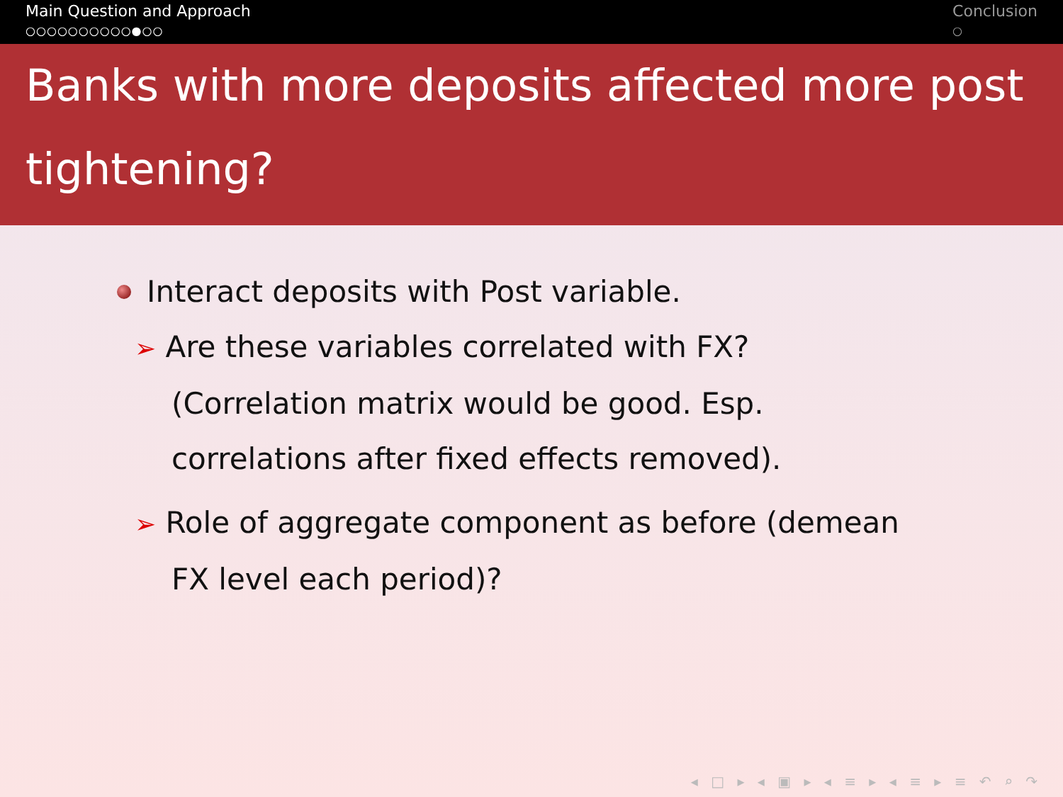Main Question and Approach
○○○○○○○○○○●○○
Conclusion
○
Banks with more deposits affected more post tightening?
Interact deposits with Post variable.
➢ Are these variables correlated with FX? (Correlation matrix would be good. Esp. correlations after fixed effects removed).
➢ Role of aggregate component as before (demean FX level each period)?
◂ □ ▸ ◂ ▣ ▸ ◂ ≡ ▸ ◂ ≡ ▸ ≡ ↶ ⌕ ↷